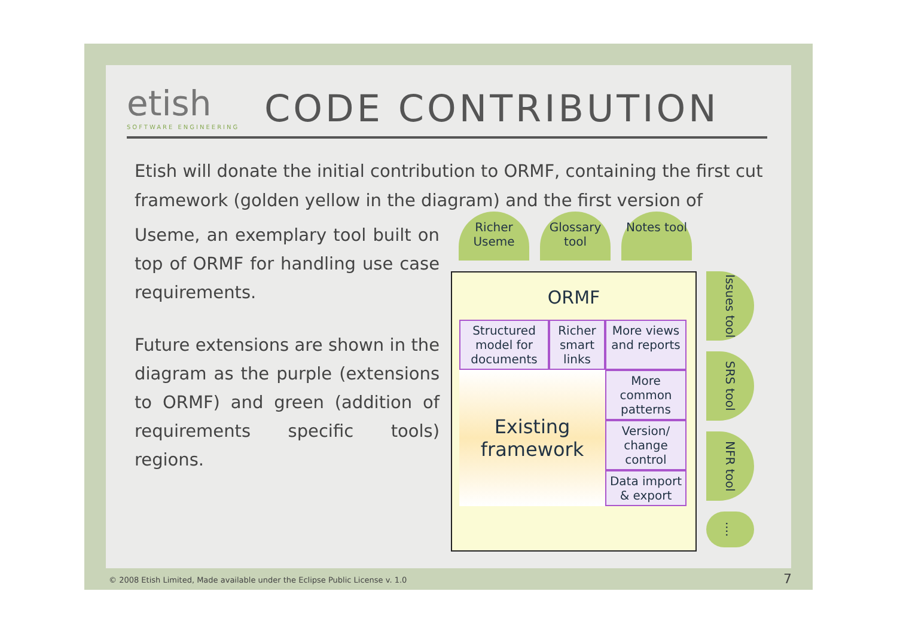etish
SOFTWARE ENGINEERING
CODE CONTRIBUTION
Etish will donate the initial contribution to ORMF, containing the first cut framework (golden yellow in the diagram) and the first version of
Useme, an exemplary tool built on top of ORMF for handling use case requirements.
Future extensions are shown in the diagram as the purple (extensions to ORMF) and green (addition of requirements specific tools) regions.
Richer Useme
Glossary tool
Notes tool
ORMF
Structured model for documents
Richer smart links
More views and reports
Existing framework
More common patterns
Version/ change control
Data import & export
Issues tool
SRS tool
NFR tool
....
© 2008 Etish Limited, Made available under the Eclipse Public License v. 1.0
7